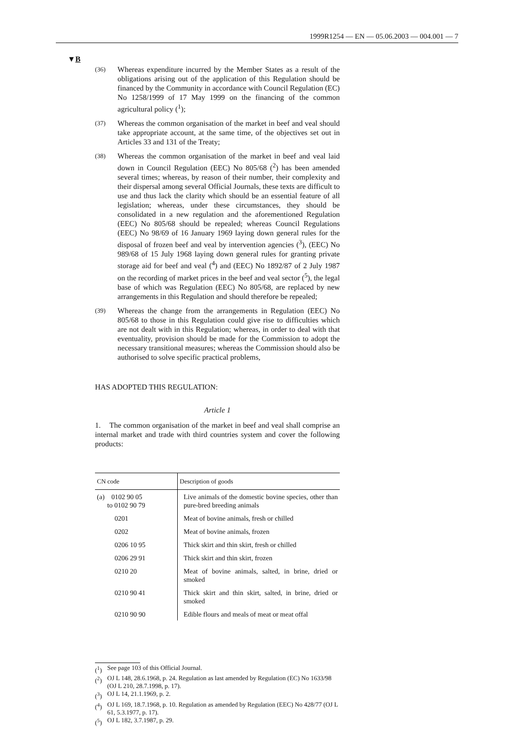1999R1254 — EN — 05.06.2003 — 004.001 — 7
▼B
(36) Whereas expenditure incurred by the Member States as a result of the obligations arising out of the application of this Regulation should be financed by the Community in accordance with Council Regulation (EC) No 1258/1999 of 17 May 1999 on the financing of the common agricultural policy (<sup>1</sup>);
(37) Whereas the common organisation of the market in beef and veal should take appropriate account, at the same time, of the objectives set out in Articles 33 and 131 of the Treaty;
(38) Whereas the common organisation of the market in beef and veal laid down in Council Regulation (EEC) No 805/68 (<sup>2</sup>) has been amended several times; whereas, by reason of their number, their complexity and their dispersal among several Official Journals, these texts are difficult to use and thus lack the clarity which should be an essential feature of all legislation; whereas, under these circumstances, they should be consolidated in a new regulation and the aforementioned Regulation (EEC) No 805/68 should be repealed; whereas Council Regulations (EEC) No 98/69 of 16 January 1969 laying down general rules for the disposal of frozen beef and veal by intervention agencies (<sup>3</sup>), (EEC) No 989/68 of 15 July 1968 laying down general rules for granting private storage aid for beef and veal (<sup>4</sup>) and (EEC) No 1892/87 of 2 July 1987 on the recording of market prices in the beef and veal sector (<sup>5</sup>), the legal base of which was Regulation (EEC) No 805/68, are replaced by new arrangements in this Regulation and should therefore be repealed;
(39) Whereas the change from the arrangements in Regulation (EEC) No 805/68 to those in this Regulation could give rise to difficulties which are not dealt with in this Regulation; whereas, in order to deal with that eventuality, provision should be made for the Commission to adopt the necessary transitional measures; whereas the Commission should also be authorised to solve specific practical problems,
HAS ADOPTED THIS REGULATION:
Article 1
1. The common organisation of the market in beef and veal shall comprise an internal market and trade with third countries system and cover the following products:
| CN code | Description of goods |
| --- | --- |
| (a) 0102 90 05 to 0102 90 79 | Live animals of the domestic bovine species, other than pure-bred breeding animals |
| 0201 | Meat of bovine animals, fresh or chilled |
| 0202 | Meat of bovine animals, frozen |
| 0206 10 95 | Thick skirt and thin skirt, fresh or chilled |
| 0206 29 91 | Thick skirt and thin skirt, frozen |
| 0210 20 | Meat of bovine animals, salted, in brine, dried or smoked |
| 0210 90 41 | Thick skirt and thin skirt, salted, in brine, dried or smoked |
| 0210 90 90 | Edible flours and meals of meat or meat offal |
(<sup>1</sup>) See page 103 of this Official Journal.
(<sup>2</sup>) OJ L 148, 28.6.1968, p. 24. Regulation as last amended by Regulation (EC) No 1633/98 (OJ L 210, 28.7.1998, p. 17).
(<sup>3</sup>) OJ L 14, 21.1.1969, p. 2.
(<sup>4</sup>) OJ L 169, 18.7.1968, p. 10. Regulation as amended by Regulation (EEC) No 428/77 (OJ L 61, 5.3.1977, p. 17).
(<sup>5</sup>) OJ L 182, 3.7.1987, p. 29.